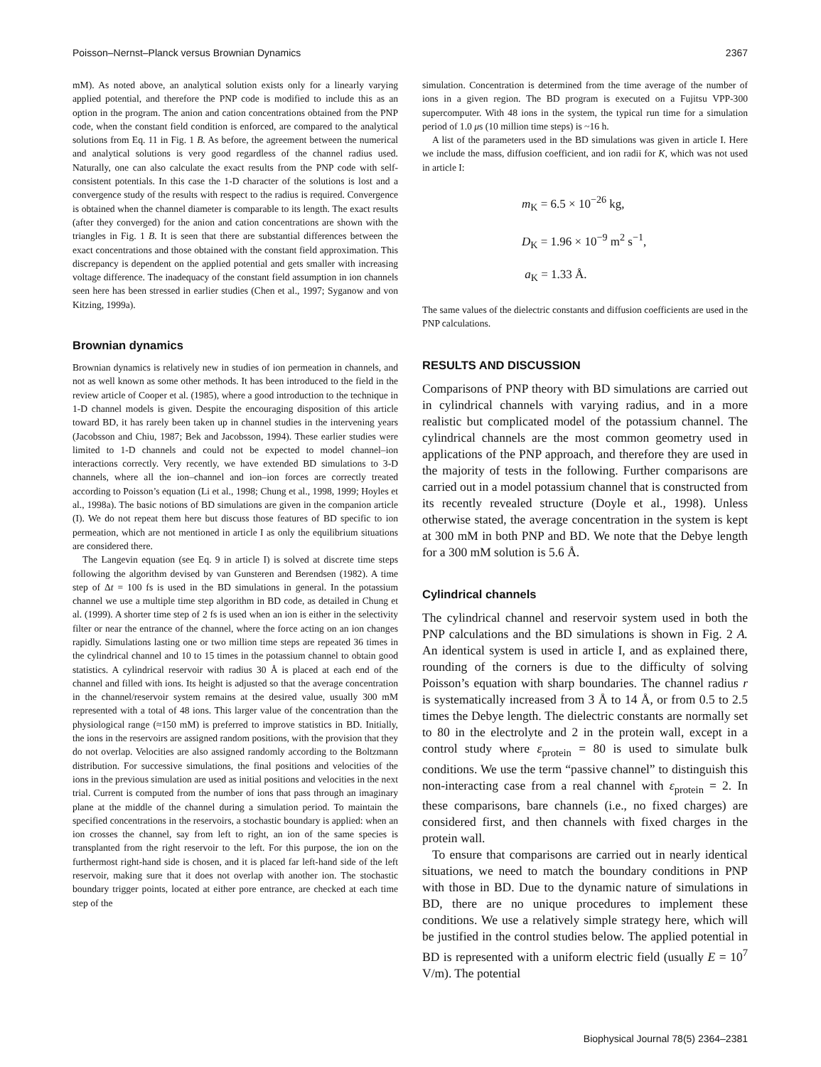Poisson–Nernst–Planck versus Brownian Dynamics 2367
mM). As noted above, an analytical solution exists only for a linearly varying applied potential, and therefore the PNP code is modified to include this as an option in the program. The anion and cation concentrations obtained from the PNP code, when the constant field condition is enforced, are compared to the analytical solutions from Eq. 11 in Fig. 1 B. As before, the agreement between the numerical and analytical solutions is very good regardless of the channel radius used. Naturally, one can also calculate the exact results from the PNP code with self-consistent potentials. In this case the 1-D character of the solutions is lost and a convergence study of the results with respect to the radius is required. Convergence is obtained when the channel diameter is comparable to its length. The exact results (after they converged) for the anion and cation concentrations are shown with the triangles in Fig. 1 B. It is seen that there are substantial differences between the exact concentrations and those obtained with the constant field approximation. This discrepancy is dependent on the applied potential and gets smaller with increasing voltage difference. The inadequacy of the constant field assumption in ion channels seen here has been stressed in earlier studies (Chen et al., 1997; Syganow and von Kitzing, 1999a).
Brownian dynamics
Brownian dynamics is relatively new in studies of ion permeation in channels, and not as well known as some other methods. It has been introduced to the field in the review article of Cooper et al. (1985), where a good introduction to the technique in 1-D channel models is given. Despite the encouraging disposition of this article toward BD, it has rarely been taken up in channel studies in the intervening years (Jacobsson and Chiu, 1987; Bek and Jacobsson, 1994). These earlier studies were limited to 1-D channels and could not be expected to model channel–ion interactions correctly. Very recently, we have extended BD simulations to 3-D channels, where all the ion–channel and ion–ion forces are correctly treated according to Poisson’s equation (Li et al., 1998; Chung et al., 1998, 1999; Hoyles et al., 1998a). The basic notions of BD simulations are given in the companion article (I). We do not repeat them here but discuss those features of BD specific to ion permeation, which are not mentioned in article I as only the equilibrium situations are considered there.
The Langevin equation (see Eq. 9 in article I) is solved at discrete time steps following the algorithm devised by van Gunsteren and Berendsen (1982). A time step of Δt = 100 fs is used in the BD simulations in general. In the potassium channel we use a multiple time step algorithm in BD code, as detailed in Chung et al. (1999). A shorter time step of 2 fs is used when an ion is either in the selectivity filter or near the entrance of the channel, where the force acting on an ion changes rapidly. Simulations lasting one or two million time steps are repeated 36 times in the cylindrical channel and 10 to 15 times in the potassium channel to obtain good statistics. A cylindrical reservoir with radius 30 Å is placed at each end of the channel and filled with ions. Its height is adjusted so that the average concentration in the channel/reservoir system remains at the desired value, usually 300 mM represented with a total of 48 ions. This larger value of the concentration than the physiological range (≈150 mM) is preferred to improve statistics in BD. Initially, the ions in the reservoirs are assigned random positions, with the provision that they do not overlap. Velocities are also assigned randomly according to the Boltzmann distribution. For successive simulations, the final positions and velocities of the ions in the previous simulation are used as initial positions and velocities in the next trial. Current is computed from the number of ions that pass through an imaginary plane at the middle of the channel during a simulation period. To maintain the specified concentrations in the reservoirs, a stochastic boundary is applied: when an ion crosses the channel, say from left to right, an ion of the same species is transplanted from the right reservoir to the left. For this purpose, the ion on the furthermost right-hand side is chosen, and it is placed far left-hand side of the left reservoir, making sure that it does not overlap with another ion. The stochastic boundary trigger points, located at either pore entrance, are checked at each time step of the
simulation. Concentration is determined from the time average of the number of ions in a given region. The BD program is executed on a Fujitsu VPP-300 supercomputer. With 48 ions in the system, the typical run time for a simulation period of 1.0 μs (10 million time steps) is ~16 h.
A list of the parameters used in the BD simulations was given in article I. Here we include the mass, diffusion coefficient, and ion radii for K, which was not used in article I:
m<sub>K</sub> = 6.5 × 10<sup>−26</sup> kg,
D<sub>K</sub> = 1.96 × 10<sup>−9</sup> m<sup>2</sup> s<sup>−1</sup>,
a<sub>K</sub> = 1.33 Å.
The same values of the dielectric constants and diffusion coefficients are used in the PNP calculations.
RESULTS AND DISCUSSION
Comparisons of PNP theory with BD simulations are carried out in cylindrical channels with varying radius, and in a more realistic but complicated model of the potassium channel. The cylindrical channels are the most common geometry used in applications of the PNP approach, and therefore they are used in the majority of tests in the following. Further comparisons are carried out in a model potassium channel that is constructed from its recently revealed structure (Doyle et al., 1998). Unless otherwise stated, the average concentration in the system is kept at 300 mM in both PNP and BD. We note that the Debye length for a 300 mM solution is 5.6 Å.
Cylindrical channels
The cylindrical channel and reservoir system used in both the PNP calculations and the BD simulations is shown in Fig. 2 A. An identical system is used in article I, and as explained there, rounding of the corners is due to the difficulty of solving Poisson’s equation with sharp boundaries. The channel radius r is systematically increased from 3 Å to 14 Å, or from 0.5 to 2.5 times the Debye length. The dielectric constants are normally set to 80 in the electrolyte and 2 in the protein wall, except in a control study where ε<sub>protein</sub> = 80 is used to simulate bulk conditions. We use the term “passive channel” to distinguish this non-interacting case from a real channel with ε<sub>protein</sub> = 2. In these comparisons, bare channels (i.e., no fixed charges) are considered first, and then channels with fixed charges in the protein wall.
To ensure that comparisons are carried out in nearly identical situations, we need to match the boundary conditions in PNP with those in BD. Due to the dynamic nature of simulations in BD, there are no unique procedures to implement these conditions. We use a relatively simple strategy here, which will be justified in the control studies below. The applied potential in BD is represented with a uniform electric field (usually E = 10<sup>7</sup> V/m). The potential
Biophysical Journal 78(5) 2364–2381